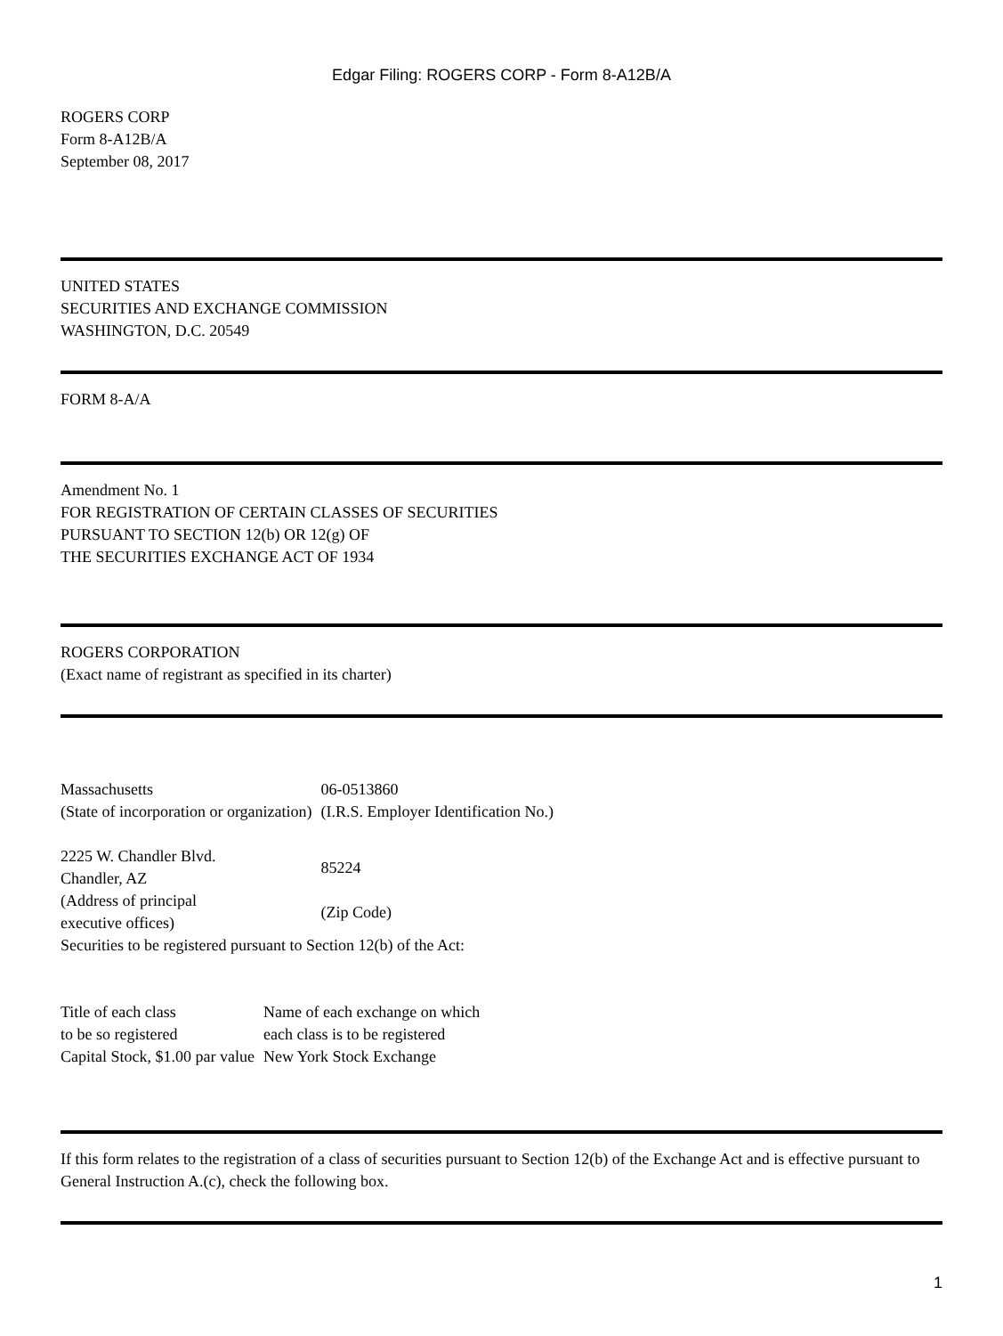Edgar Filing: ROGERS CORP - Form 8-A12B/A
ROGERS CORP
Form 8-A12B/A
September 08, 2017
UNITED STATES
SECURITIES AND EXCHANGE COMMISSION
WASHINGTON, D.C. 20549
FORM 8-A/A
Amendment No. 1
FOR REGISTRATION OF CERTAIN CLASSES OF SECURITIES
PURSUANT TO SECTION 12(b) OR 12(g) OF
THE SECURITIES EXCHANGE ACT OF 1934
ROGERS CORPORATION
(Exact name of registrant as specified in its charter)
| Massachusetts | 06-0513860 |
| (State of incorporation or organization) | (I.R.S. Employer Identification No.) |
| 2225 W. Chandler Blvd. Chandler, AZ | 85224 |
| (Address of principal executive offices) | (Zip Code) |
Securities to be registered pursuant to Section 12(b) of the Act:
| Title of each class to be so registered | Name of each exchange on which each class is to be registered |
| Capital Stock, $1.00 par value | New York Stock Exchange |
If this form relates to the registration of a class of securities pursuant to Section 12(b) of the Exchange Act and is effective pursuant to General Instruction A.(c), check the following box.
1